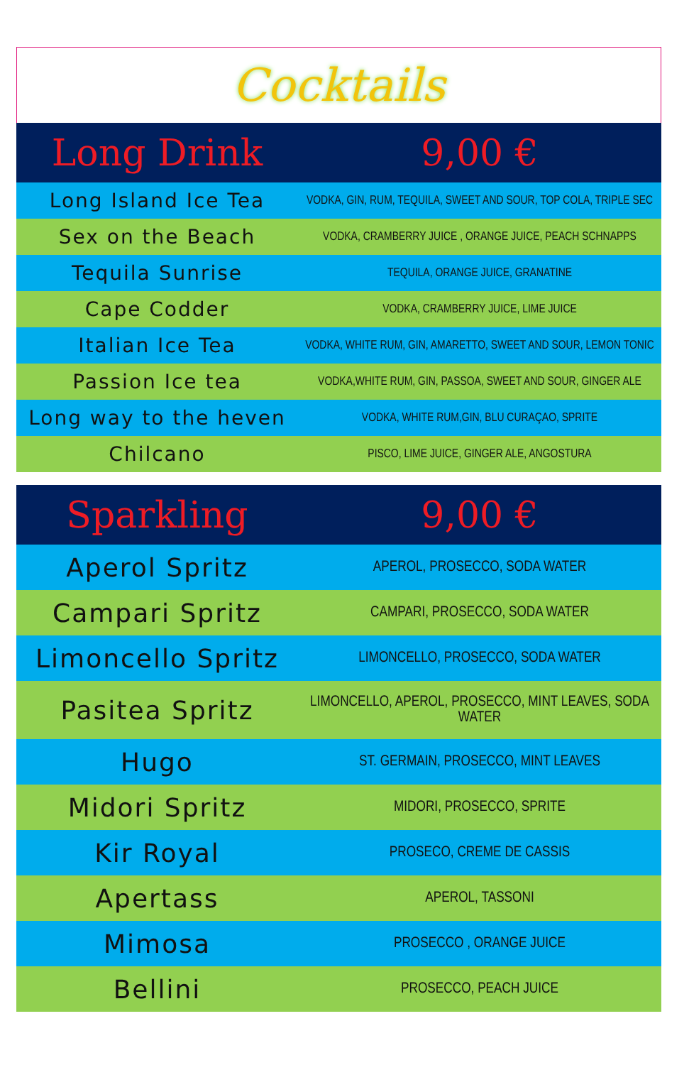Cocktails
| Long Drink | 9,00 € |
| --- | --- |
| Long Island Ice Tea | VODKA, GIN, RUM, TEQUILA, SWEET AND SOUR, TOP COLA, TRIPLE SEC |
| Sex on the Beach | VODKA, CRAMBERRY JUICE , ORANGE JUICE, PEACH SCHNAPPS |
| Tequila Sunrise | TEQUILA, ORANGE JUICE, GRANATINE |
| Cape Codder | VODKA, CRAMBERRY JUICE, LIME JUICE |
| Italian Ice Tea | VODKA, WHITE RUM, GIN, AMARETTO, SWEET AND SOUR, LEMON TONIC |
| Passion Ice tea | VODKA,WHITE RUM, GIN, PASSOA, SWEET AND SOUR, GINGER ALE |
| Long way to the heven | VODKA, WHITE RUM,GIN, BLU CURAÇAO, SPRITE |
| Chilcano | PISCO, LIME JUICE, GINGER ALE, ANGOSTURA |
| Sparkling | 9,00 € |
| --- | --- |
| Aperol Spritz | APEROL, PROSECCO, SODA WATER |
| Campari Spritz | CAMPARI, PROSECCO, SODA WATER |
| Limoncello Spritz | LIMONCELLO, PROSECCO, SODA WATER |
| Pasitea Spritz | LIMONCELLO, APEROL, PROSECCO, MINT LEAVES, SODA WATER |
| Hugo | ST. GERMAIN, PROSECCO, MINT LEAVES |
| Midori Spritz | MIDORI, PROSECCO, SPRITE |
| Kir Royal | PROSECO, CREME DE CASSIS |
| Apertass | APEROL, TASSONI |
| Mimosa | PROSECCO , ORANGE JUICE |
| Bellini | PROSECCO, PEACH JUICE |